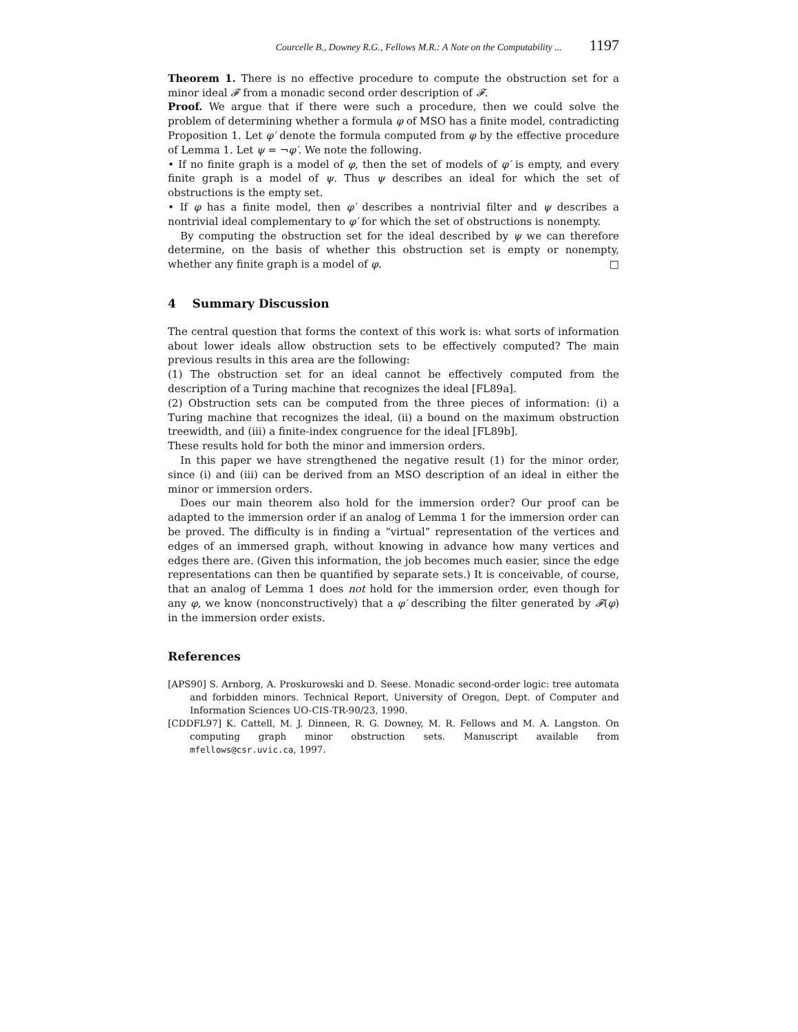Courcelle B., Downey R.G., Fellows M.R.: A Note on the Computability ... 1197
Theorem 1. There is no effective procedure to compute the obstruction set for a minor ideal 𝓕 from a monadic second order description of 𝓕.
Proof. We argue that if there were such a procedure, then we could solve the problem of determining whether a formula φ of MSO has a finite model, contradicting Proposition 1. Let φ′ denote the formula computed from φ by the effective procedure of Lemma 1. Let ψ = ¬φ′. We note the following.
• If no finite graph is a model of φ, then the set of models of φ′ is empty, and every finite graph is a model of ψ. Thus ψ describes an ideal for which the set of obstructions is the empty set.
• If φ has a finite model, then φ′ describes a nontrivial filter and ψ describes a nontrivial ideal complementary to φ′ for which the set of obstructions is nonempty.
By computing the obstruction set for the ideal described by ψ we can therefore determine, on the basis of whether this obstruction set is empty or nonempty, whether any finite graph is a model of φ. □
4 Summary Discussion
The central question that forms the context of this work is: what sorts of information about lower ideals allow obstruction sets to be effectively computed? The main previous results in this area are the following:
(1) The obstruction set for an ideal cannot be effectively computed from the description of a Turing machine that recognizes the ideal [FL89a].
(2) Obstruction sets can be computed from the three pieces of information: (i) a Turing machine that recognizes the ideal, (ii) a bound on the maximum obstruction treewidth, and (iii) a finite-index congruence for the ideal [FL89b].
These results hold for both the minor and immersion orders.
In this paper we have strengthened the negative result (1) for the minor order, since (i) and (iii) can be derived from an MSO description of an ideal in either the minor or immersion orders.
Does our main theorem also hold for the immersion order? Our proof can be adapted to the immersion order if an analog of Lemma 1 for the immersion order can be proved. The difficulty is in finding a “virtual” representation of the vertices and edges of an immersed graph, without knowing in advance how many vertices and edges there are. (Given this information, the job becomes much easier, since the edge representations can then be quantified by separate sets.) It is conceivable, of course, that an analog of Lemma 1 does not hold for the immersion order, even though for any φ, we know (nonconstructively) that a φ′ describing the filter generated by 𝓕(φ) in the immersion order exists.
References
[APS90] S. Arnborg, A. Proskurowski and D. Seese. Monadic second-order logic: tree automata and forbidden minors. Technical Report, University of Oregon, Dept. of Computer and Information Sciences UO-CIS-TR-90/23, 1990.
[CDDFL97] K. Cattell, M. J. Dinneen, R. G. Downey, M. R. Fellows and M. A. Langston. On computing graph minor obstruction sets. Manuscript available from mfellows@csr.uvic.ca, 1997.